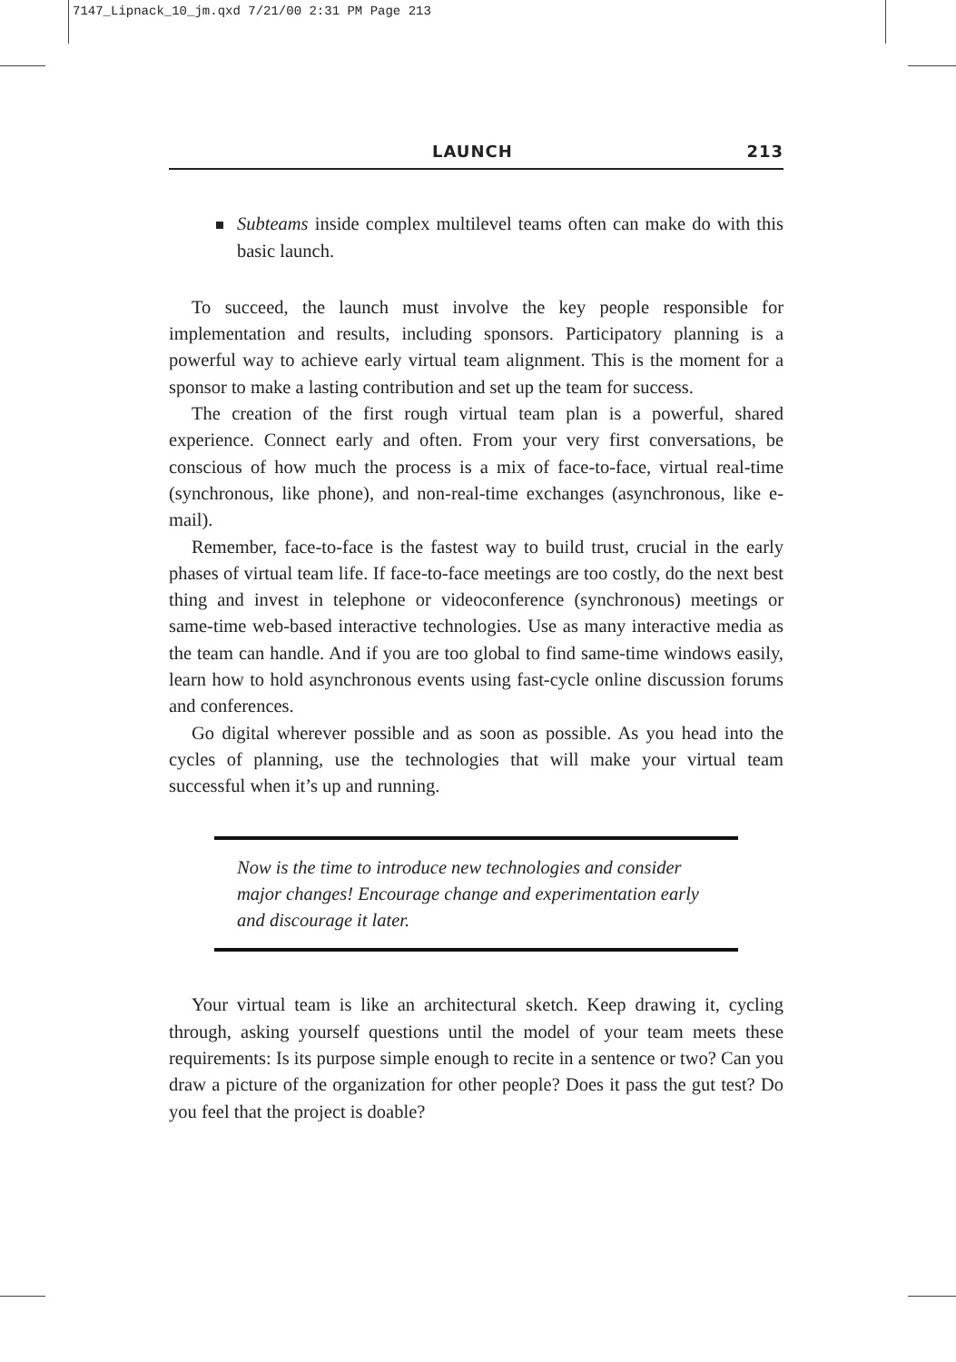7147_Lipnack_10_jm.qxd 7/21/00 2:31 PM Page 213
LAUNCH 213
Subteams inside complex multilevel teams often can make do with this basic launch.
To succeed, the launch must involve the key people responsible for implementation and results, including sponsors. Participatory planning is a powerful way to achieve early virtual team alignment. This is the moment for a sponsor to make a lasting contribution and set up the team for success.
The creation of the first rough virtual team plan is a powerful, shared experience. Connect early and often. From your very first conversations, be conscious of how much the process is a mix of face-to-face, virtual real-time (synchronous, like phone), and non-real-time exchanges (asynchronous, like e-mail).
Remember, face-to-face is the fastest way to build trust, crucial in the early phases of virtual team life. If face-to-face meetings are too costly, do the next best thing and invest in telephone or videoconference (synchronous) meetings or same-time web-based interactive technologies. Use as many interactive media as the team can handle. And if you are too global to find same-time windows easily, learn how to hold asynchronous events using fast-cycle online discussion forums and conferences.
Go digital wherever possible and as soon as possible. As you head into the cycles of planning, use the technologies that will make your virtual team successful when it’s up and running.
Now is the time to introduce new technologies and consider major changes! Encourage change and experimentation early and discourage it later.
Your virtual team is like an architectural sketch. Keep drawing it, cycling through, asking yourself questions until the model of your team meets these requirements: Is its purpose simple enough to recite in a sentence or two? Can you draw a picture of the organization for other people? Does it pass the gut test? Do you feel that the project is doable?